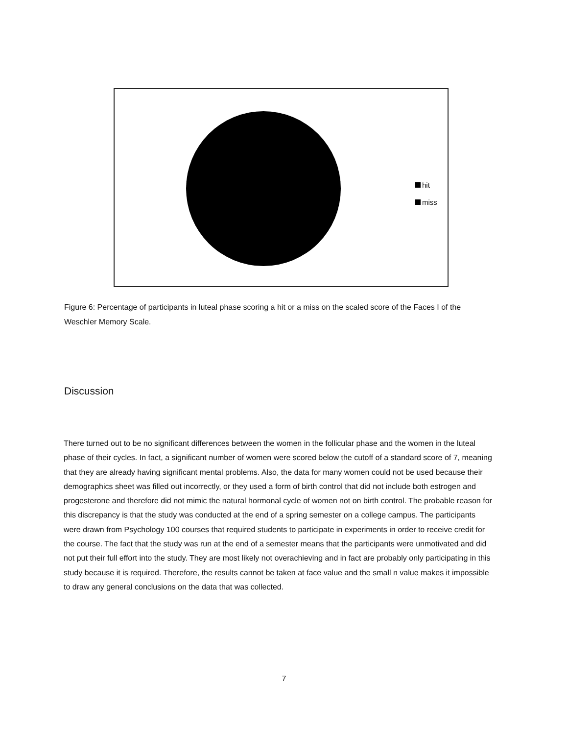hit
miss
Figure 6: Percentage of participants in luteal phase scoring a hit or a miss on the scaled score of the Faces I of the Weschler Memory Scale.
Discussion
There turned out to be no significant differences between the women in the follicular phase and the women in the luteal phase of their cycles. In fact, a significant number of women were scored below the cutoff of a standard score of 7, meaning that they are already having significant mental problems. Also, the data for many women could not be used because their demographics sheet was filled out incorrectly, or they used a form of birth control that did not include both estrogen and progesterone and therefore did not mimic the natural hormonal cycle of women not on birth control. The probable reason for this discrepancy is that the study was conducted at the end of a spring semester on a college campus. The participants were drawn from Psychology 100 courses that required students to participate in experiments in order to receive credit for the course. The fact that the study was run at the end of a semester means that the participants were unmotivated and did not put their full effort into the study. They are most likely not overachieving and in fact are probably only participating in this study because it is required. Therefore, the results cannot be taken at face value and the small n value makes it impossible to draw any general conclusions on the data that was collected.
7